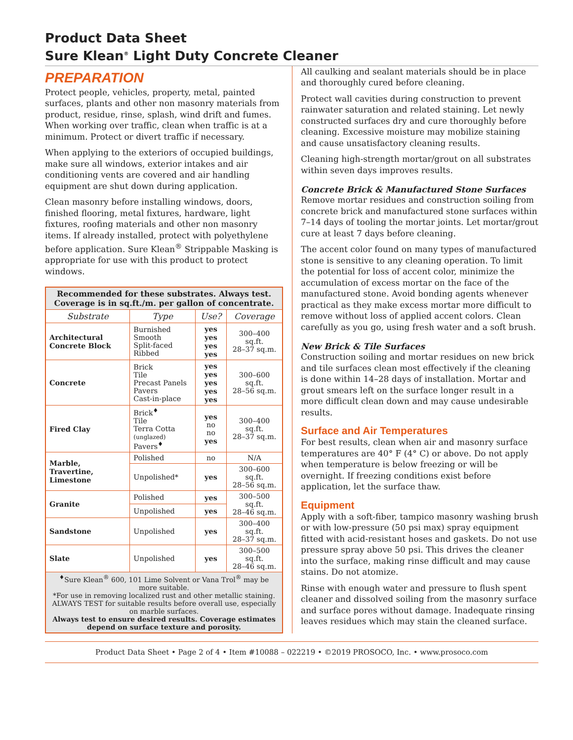Product Data Sheet
Sure Klean<sup>®</sup> Light Duty Concrete Cleaner
PREPARATION
Protect people, vehicles, property, metal, painted surfaces, plants and other non masonry materials from product, residue, rinse, splash, wind drift and fumes. When working over traffic, clean when traffic is at a minimum. Protect or divert traffic if necessary.
When applying to the exteriors of occupied buildings, make sure all windows, exterior intakes and air conditioning vents are covered and air handling equipment are shut down during application.
Clean masonry before installing windows, doors, finished flooring, metal fixtures, hardware, light fixtures, roofing materials and other non masonry items. If already installed, protect with polyethylene before application. Sure Klean<sup>®</sup> Strippable Masking is appropriate for use with this product to protect windows.
| Recommended for these substrates. Always test. Coverage is in sq.ft./m. per gallon of concentrate. | | | |
| Substrate | Type | Use? | Coverage |
| Architectural Concrete Block | Burnished Smooth Split-faced Ribbed | yes yes yes yes | 300–400 sq.ft. 28–37 sq.m. |
| Concrete | Brick Tile Precast Panels Pavers Cast-in-place | yes yes yes yes yes | 300–600 sq.ft. 28–56 sq.m. |
| Fired Clay | Brick<sup>♦</sup> Tile Terra Cotta (unglazed) Pavers<sup>♦</sup> | yes no no yes | 300–400 sq.ft. 28–37 sq.m. |
| Marble, Travertine, Limestone | Polished | no | N/A |
| | Unpolished* | yes | 300–600 sq.ft. 28–56 sq.m. |
| Granite | Polished | yes | 300–500 sq.ft. 28–46 sq.m. |
| | Unpolished | yes | |
| Sandstone | Unpolished | yes | 300–400 sq.ft. 28–37 sq.m. |
| Slate | Unpolished | yes | 300–500 sq.ft. 28–46 sq.m. |
| <sup>♦</sup>Sure Klean<sup>®</sup> 600, 101 Lime Solvent or Vana Trol<sup>®</sup> may be more suitable. *For use in removing localized rust and other metallic staining. ALWAYS TEST for suitable results before overall use, especially on marble surfaces. Always test to ensure desired results. Coverage estimates depend on surface texture and porosity. | | | |
All caulking and sealant materials should be in place and thoroughly cured before cleaning.
Protect wall cavities during construction to prevent rainwater saturation and related staining. Let newly constructed surfaces dry and cure thoroughly before cleaning. Excessive moisture may mobilize staining and cause unsatisfactory cleaning results.
Cleaning high-strength mortar/grout on all substrates within seven days improves results.
Concrete Brick & Manufactured Stone Surfaces
Remove mortar residues and construction soiling from concrete brick and manufactured stone surfaces within 7–14 days of tooling the mortar joints. Let mortar/grout cure at least 7 days before cleaning.
The accent color found on many types of manufactured stone is sensitive to any cleaning operation. To limit the potential for loss of accent color, minimize the accumulation of excess mortar on the face of the manufactured stone. Avoid bonding agents whenever practical as they make excess mortar more difficult to remove without loss of applied accent colors. Clean carefully as you go, using fresh water and a soft brush.
New Brick & Tile Surfaces
Construction soiling and mortar residues on new brick and tile surfaces clean most effectively if the cleaning is done within 14–28 days of installation. Mortar and grout smears left on the surface longer result in a more difficult clean down and may cause undesirable results.
Surface and Air Temperatures
For best results, clean when air and masonry surface temperatures are 40° F (4° C) or above. Do not apply when temperature is below freezing or will be overnight. If freezing conditions exist before application, let the surface thaw.
Equipment
Apply with a soft-fiber, tampico masonry washing brush or with low-pressure (50 psi max) spray equipment fitted with acid-resistant hoses and gaskets. Do not use pressure spray above 50 psi. This drives the cleaner into the surface, making rinse difficult and may cause stains. Do not atomize.
Rinse with enough water and pressure to flush spent cleaner and dissolved soiling from the masonry surface and surface pores without damage. Inadequate rinsing leaves residues which may stain the cleaned surface.
Product Data Sheet • Page 2 of 4 • Item #10088 – 022219 • ©2019 PROSOCO, Inc. • www.prosoco.com